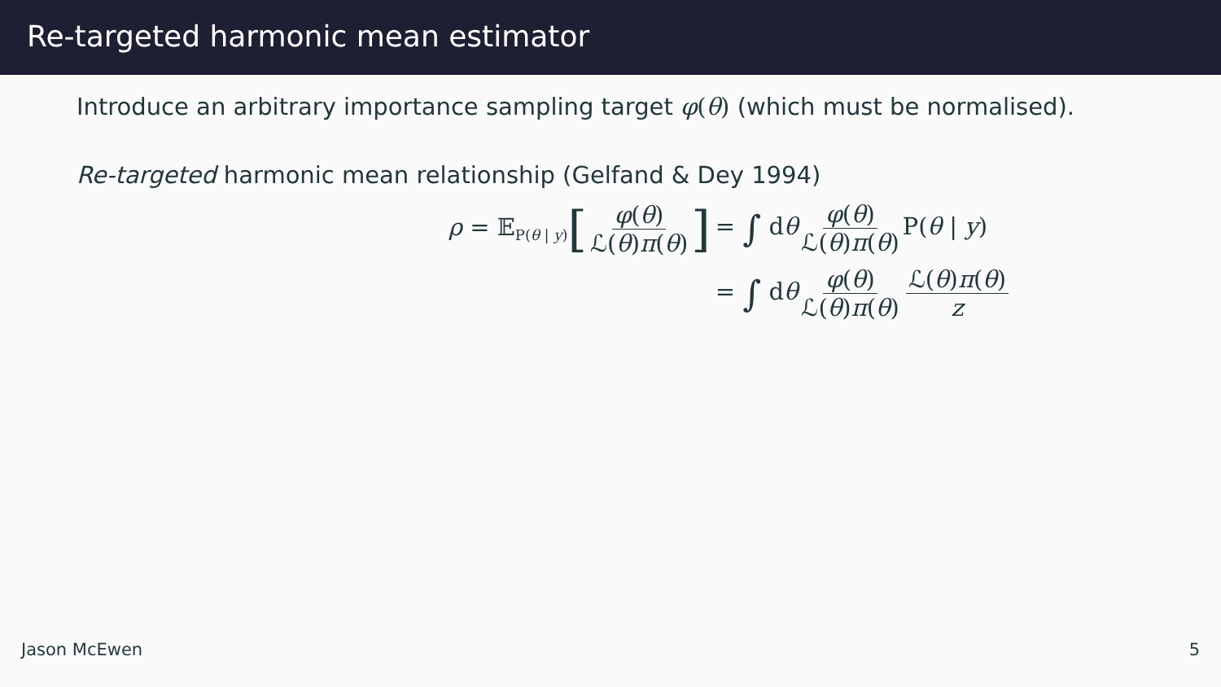Re-targeted harmonic mean estimator
Introduce an arbitrary importance sampling target φ(θ) (which must be normalised).
Re-targeted harmonic mean relationship (Gelfand & Dey 1994)
ρ = 𝔼<sub>P(θ | y)</sub>[φ(θ) ℒ(θ)π(θ)]
= ∫ dθ φ(θ) ℒ(θ)π(θ) P(θ | y)
= ∫ dθ φ(θ) ℒ(θ)π(θ) ℒ(θ)π(θ) z
Jason McEwen 5